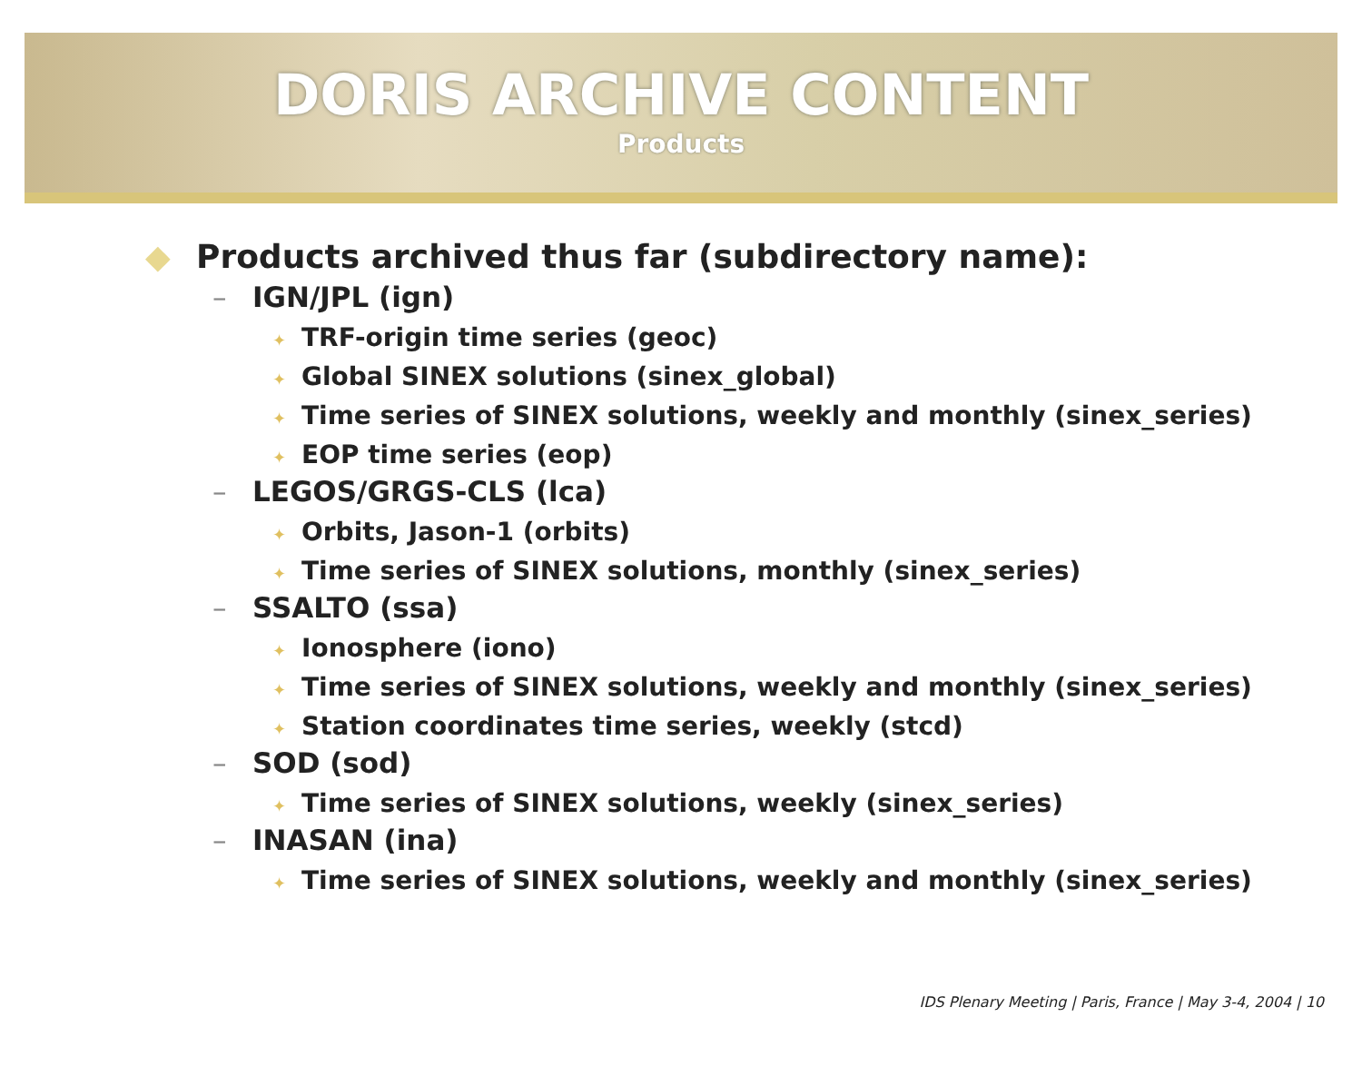DORIS ARCHIVE CONTENT
Products
◆ Products archived thus far (subdirectory name):
– IGN/JPL (ign)
✦ TRF-origin time series (geoc)
✦ Global SINEX solutions (sinex_global)
✦ Time series of SINEX solutions, weekly and monthly (sinex_series)
✦ EOP time series (eop)
– LEGOS/GRGS-CLS (lca)
✦ Orbits, Jason-1 (orbits)
✦ Time series of SINEX solutions, monthly (sinex_series)
– SSALTO (ssa)
✦ Ionosphere (iono)
✦ Time series of SINEX solutions, weekly and monthly (sinex_series)
✦ Station coordinates time series, weekly (stcd)
– SOD (sod)
✦ Time series of SINEX solutions, weekly (sinex_series)
– INASAN (ina)
✦ Time series of SINEX solutions, weekly and monthly (sinex_series)
IDS Plenary Meeting | Paris, France | May 3-4, 2004 | 10